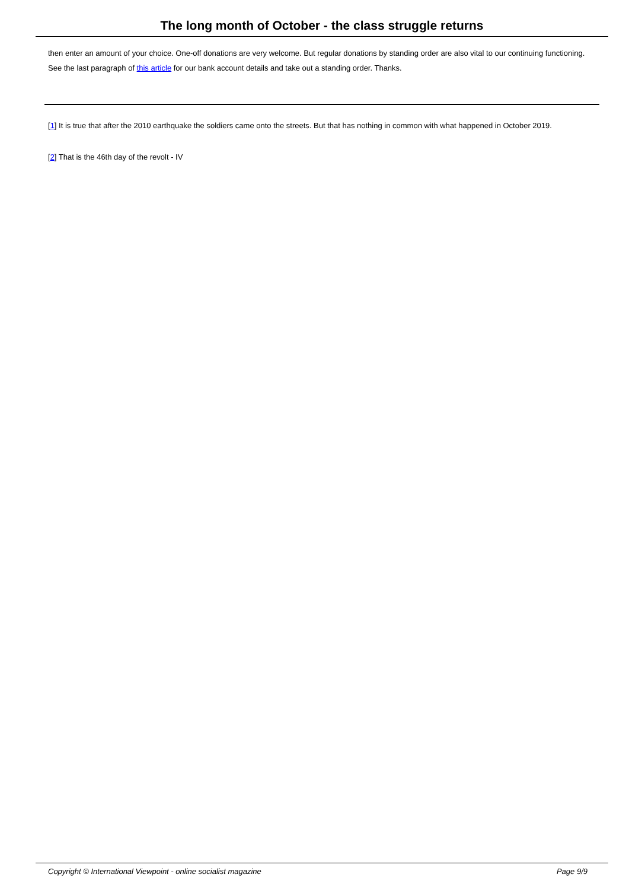The long month of October - the class struggle returns
then enter an amount of your choice. One-off donations are very welcome. But regular donations by standing order are also vital to our continuing functioning. See the last paragraph of this article for our bank account details and take out a standing order. Thanks.
[1] It is true that after the 2010 earthquake the soldiers came onto the streets. But that has nothing in common with what happened in October 2019.
[2] That is the 46th day of the revolt - IV
Copyright © International Viewpoint - online socialist magazine Page 9/9